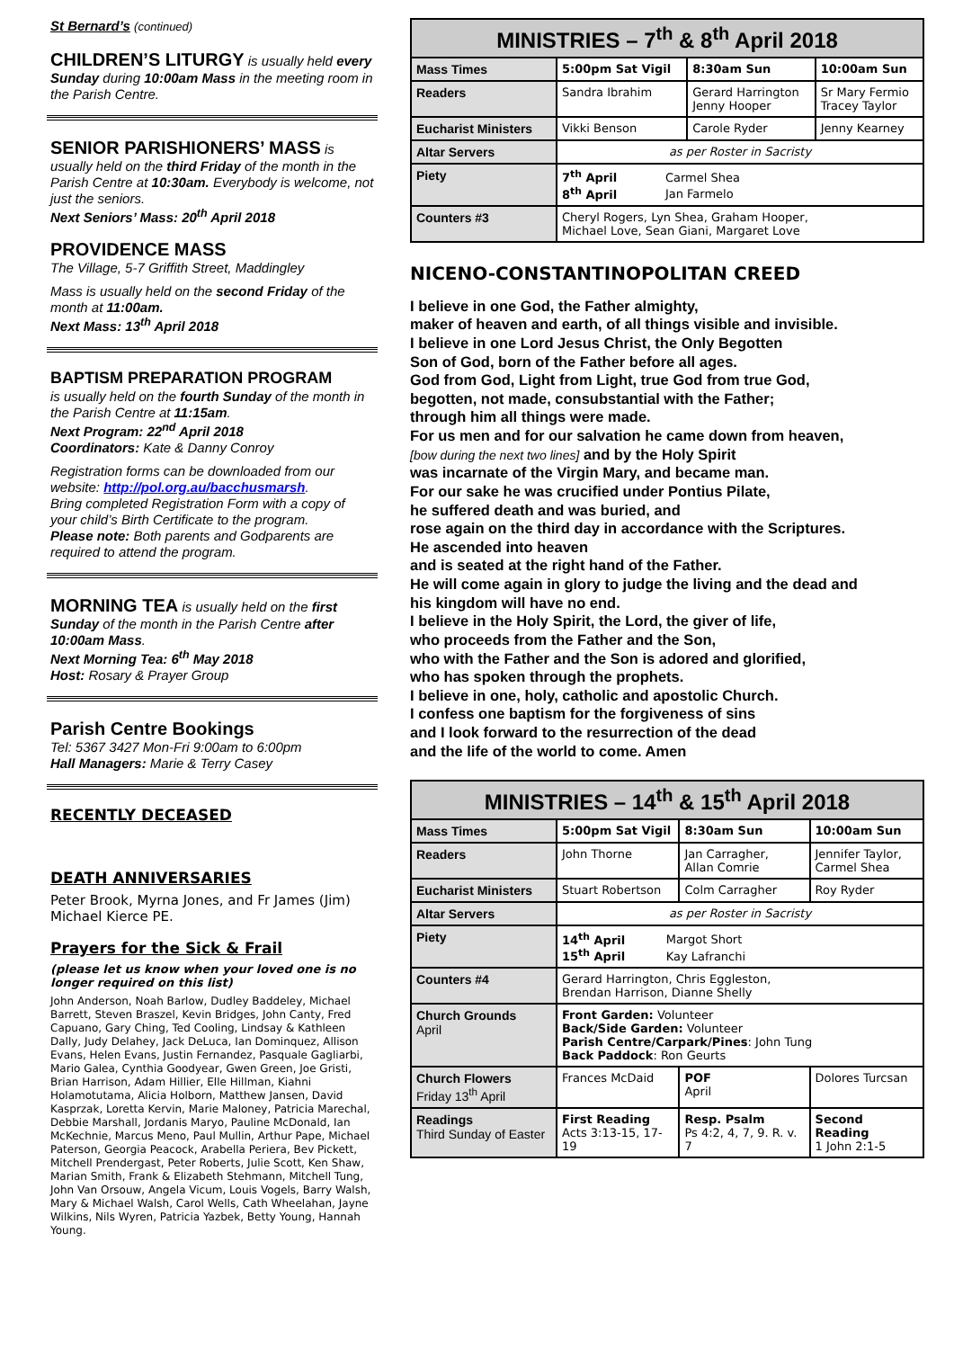St Bernard’s (continued)
CHILDREN’S LITURGY is usually held every Sunday during 10:00am Mass in the meeting room in the Parish Centre.
SENIOR PARISHIONERS’ MASS is usually held on the third Friday of the month in the Parish Centre at 10:30am. Everybody is welcome, not just the seniors.
Next Seniors’ Mass: 20<sup>th</sup> April 2018
PROVIDENCE MASS
The Village, 5-7 Griffith Street, Maddingley
Mass is usually held on the second Friday of the month at 11:00am.
Next Mass: 13<sup>th</sup> April 2018
BAPTISM PREPARATION PROGRAM
is usually held on the fourth Sunday of the month in the Parish Centre at 11:15am.
Next Program: 22<sup>nd</sup> April 2018
Coordinators: Kate & Danny Conroy
Registration forms can be downloaded from our website: http://pol.org.au/bacchusmarsh.
Bring completed Registration Form with a copy of your child’s Birth Certificate to the program.
Please note: Both parents and Godparents are required to attend the program.
MORNING TEA is usually held on the first Sunday of the month in the Parish Centre after 10:00am Mass.
Next Morning Tea: 6<sup>th</sup> May 2018
Host: Rosary & Prayer Group
Parish Centre Bookings
Tel: 5367 3427 Mon-Fri 9:00am to 6:00pm
Hall Managers: Marie & Terry Casey
RECENTLY DECEASED
DEATH ANNIVERSARIES
Peter Brook, Myrna Jones, and Fr James (Jim) Michael Kierce PE.
Prayers for the Sick & Frail
(please let us know when your loved one is no longer required on this list)
John Anderson, Noah Barlow, Dudley Baddeley, Michael Barrett, Steven Braszel, Kevin Bridges, John Canty, Fred Capuano, Gary Ching, Ted Cooling, Lindsay & Kathleen Dally, Judy Delahey, Jack DeLuca, Ian Dominquez, Allison Evans, Helen Evans, Justin Fernandez, Pasquale Gagliarbi, Mario Galea, Cynthia Goodyear, Gwen Green, Joe Gristi, Brian Harrison, Adam Hillier, Elle Hillman, Kiahni Holamotutama, Alicia Holborn, Matthew Jansen, David Kasprzak, Loretta Kervin, Marie Maloney, Patricia Marechal, Debbie Marshall, Jordanis Maryo, Pauline McDonald, Ian McKechnie, Marcus Meno, Paul Mullin, Arthur Pape, Michael Paterson, Georgia Peacock, Arabella Periera, Bev Pickett, Mitchell Prendergast, Peter Roberts, Julie Scott, Ken Shaw, Marian Smith, Frank & Elizabeth Stehmann, Mitchell Tung, John Van Orsouw, Angela Vicum, Louis Vogels, Barry Walsh, Mary & Michael Walsh, Carol Wells, Cath Wheelahan, Jayne Wilkins, Nils Wyren, Patricia Yazbek, Betty Young, Hannah Young.
| MINISTRIES – 7<sup>th</sup> & 8<sup>th</sup> April 2018 | | | |
| Mass Times | 5:00pm Sat Vigil | 8:30am Sun | 10:00am Sun |
| Readers | Sandra Ibrahim | Gerard Harrington Jenny Hooper | Sr Mary Fermio Tracey Taylor |
| Eucharist Ministers | Vikki Benson | Carole Ryder | Jenny Kearney |
| Altar Servers | as per Roster in Sacristy | | |
| Piety | 7<sup>th</sup> April Carmel Shea 8<sup>th</sup> April Jan Farmelo | | |
| Counters #3 | Cheryl Rogers, Lyn Shea, Graham Hooper, Michael Love, Sean Giani, Margaret Love | | |
NICENO-CONSTANTINOPOLITAN CREED
I believe in one God, the Father almighty,
maker of heaven and earth, of all things visible and invisible.
I believe in one Lord Jesus Christ, the Only Begotten
Son of God, born of the Father before all ages.
God from God, Light from Light, true God from true God,
begotten, not made, consubstantial with the Father;
through him all things were made.
For us men and for our salvation he came down from heaven,
[bow during the next two lines] and by the Holy Spirit
was incarnate of the Virgin Mary, and became man.
For our sake he was crucified under Pontius Pilate,
he suffered death and was buried, and
rose again on the third day in accordance with the Scriptures.
He ascended into heaven
and is seated at the right hand of the Father.
He will come again in glory to judge the living and the dead and
his kingdom will have no end.
I believe in the Holy Spirit, the Lord, the giver of life,
who proceeds from the Father and the Son,
who with the Father and the Son is adored and glorified,
who has spoken through the prophets.
I believe in one, holy, catholic and apostolic Church.
I confess one baptism for the forgiveness of sins
and I look forward to the resurrection of the dead
and the life of the world to come. Amen
| MINISTRIES – 14<sup>th</sup> & 15<sup>th</sup> April 2018 | | | | |
| Mass Times | 5:00pm Sat Vigil | 8:30am Sun | | 10:00am Sun |
| Readers | John Thorne | Jan Carragher, Allan Comrie | | Jennifer Taylor, Carmel Shea |
| Eucharist Ministers | Stuart Robertson | Colm Carragher | | Roy Ryder |
| Altar Servers | as per Roster in Sacristy | | | |
| Piety | 14<sup>th</sup> April Margot Short 15<sup>th</sup> April Kay Lafranchi | | | |
| Counters #4 | Gerard Harrington, Chris Eggleston, Brendan Harrison, Dianne Shelly | | | |
| Church Grounds April | Front Garden: Volunteer Back/Side Garden: Volunteer Parish Centre/Carpark/Pines : John Tung Back Paddock : Ron Geurts | | | |
| Church Flowers Friday 13<sup>th</sup> April | Frances McDaid | POF April | Dolores Turcsan | |
| Readings Third Sunday of Easter | First Reading Acts 3:13-15, 17-19 | Resp. Psalm Ps 4:2, 4, 7, 9. R. v. 7 | Second Reading 1 John 2:1-5 | |